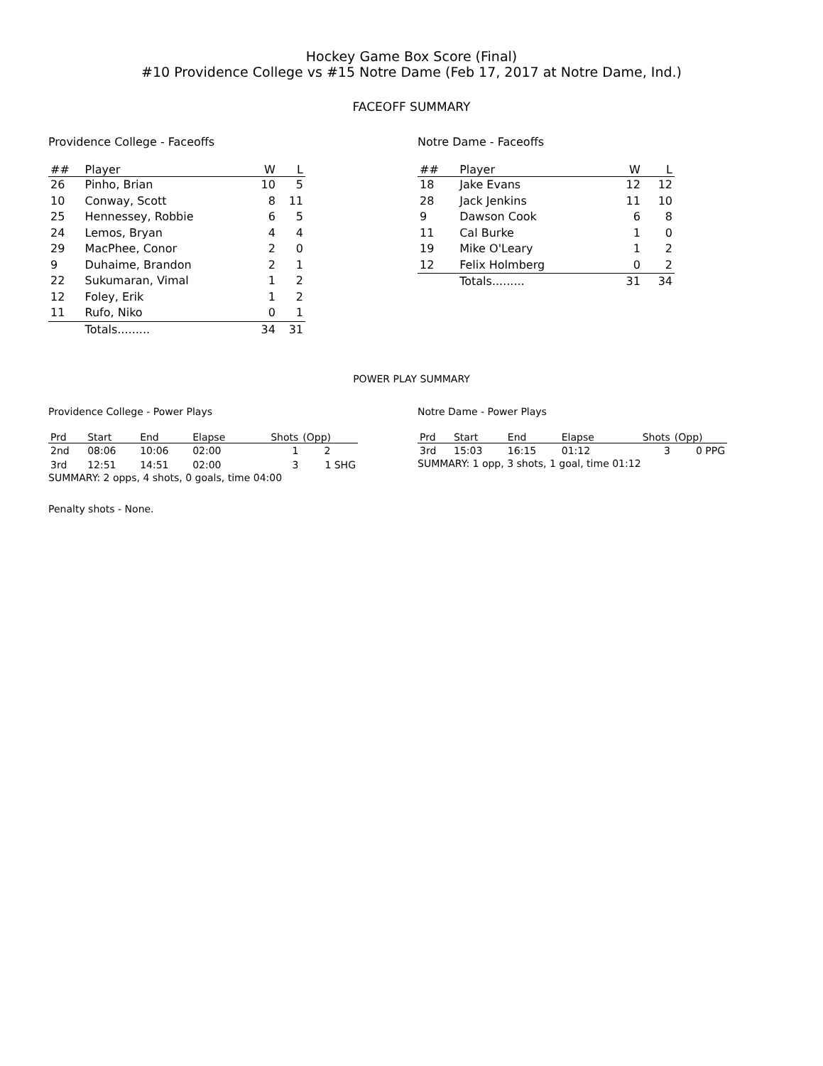Hockey Game Box Score (Final)
#10 Providence College vs #15 Notre Dame (Feb 17, 2017 at Notre Dame, Ind.)
FACEOFF SUMMARY
Providence College - Faceoffs
| ## | Player | W | L |
| --- | --- | --- | --- |
| 26 | Pinho, Brian | 10 | 5 |
| 10 | Conway, Scott | 8 | 11 |
| 25 | Hennessey, Robbie | 6 | 5 |
| 24 | Lemos, Bryan | 4 | 4 |
| 29 | MacPhee, Conor | 2 | 0 |
| 9 | Duhaime, Brandon | 2 | 1 |
| 22 | Sukumaran, Vimal | 1 | 2 |
| 12 | Foley, Erik | 1 | 2 |
| 11 | Rufo, Niko | 0 | 1 |
| | Totals......... | 34 | 31 |
Notre Dame - Faceoffs
| ## | Player | W | L |
| --- | --- | --- | --- |
| 18 | Jake Evans | 12 | 12 |
| 28 | Jack Jenkins | 11 | 10 |
| 9 | Dawson Cook | 6 | 8 |
| 11 | Cal Burke | 1 | 0 |
| 19 | Mike O'Leary | 1 | 2 |
| 12 | Felix Holmberg | 0 | 2 |
| | Totals......... | 31 | 34 |
POWER PLAY SUMMARY
Providence College - Power Plays
| Prd | Start | End | Elapse | Shots | (Opp) |
| --- | --- | --- | --- | --- | --- |
| 2nd | 08:06 | 10:06 | 02:00 | 1 | 2 |
| 3rd | 12:51 | 14:51 | 02:00 | 3 | 1 SHG |
SUMMARY: 2 opps, 4 shots, 0 goals, time 04:00
Penalty shots - None.
Notre Dame - Power Plays
| Prd | Start | End | Elapse | Shots | (Opp) |
| --- | --- | --- | --- | --- | --- |
| 3rd | 15:03 | 16:15 | 01:12 | 3 | 0 PPG |
SUMMARY: 1 opp, 3 shots, 1 goal, time 01:12